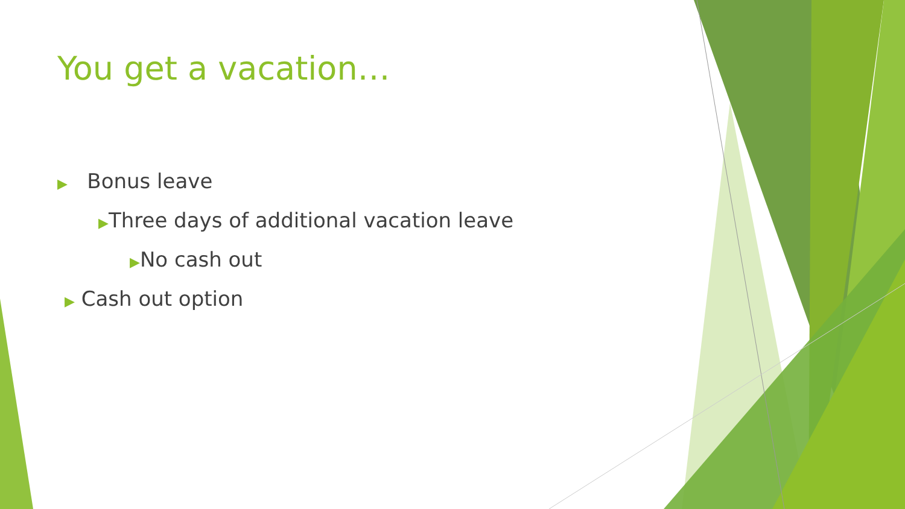You get a vacation…
▶ Bonus leave
▶Three days of additional vacation leave
▶No cash out
▶ Cash out option